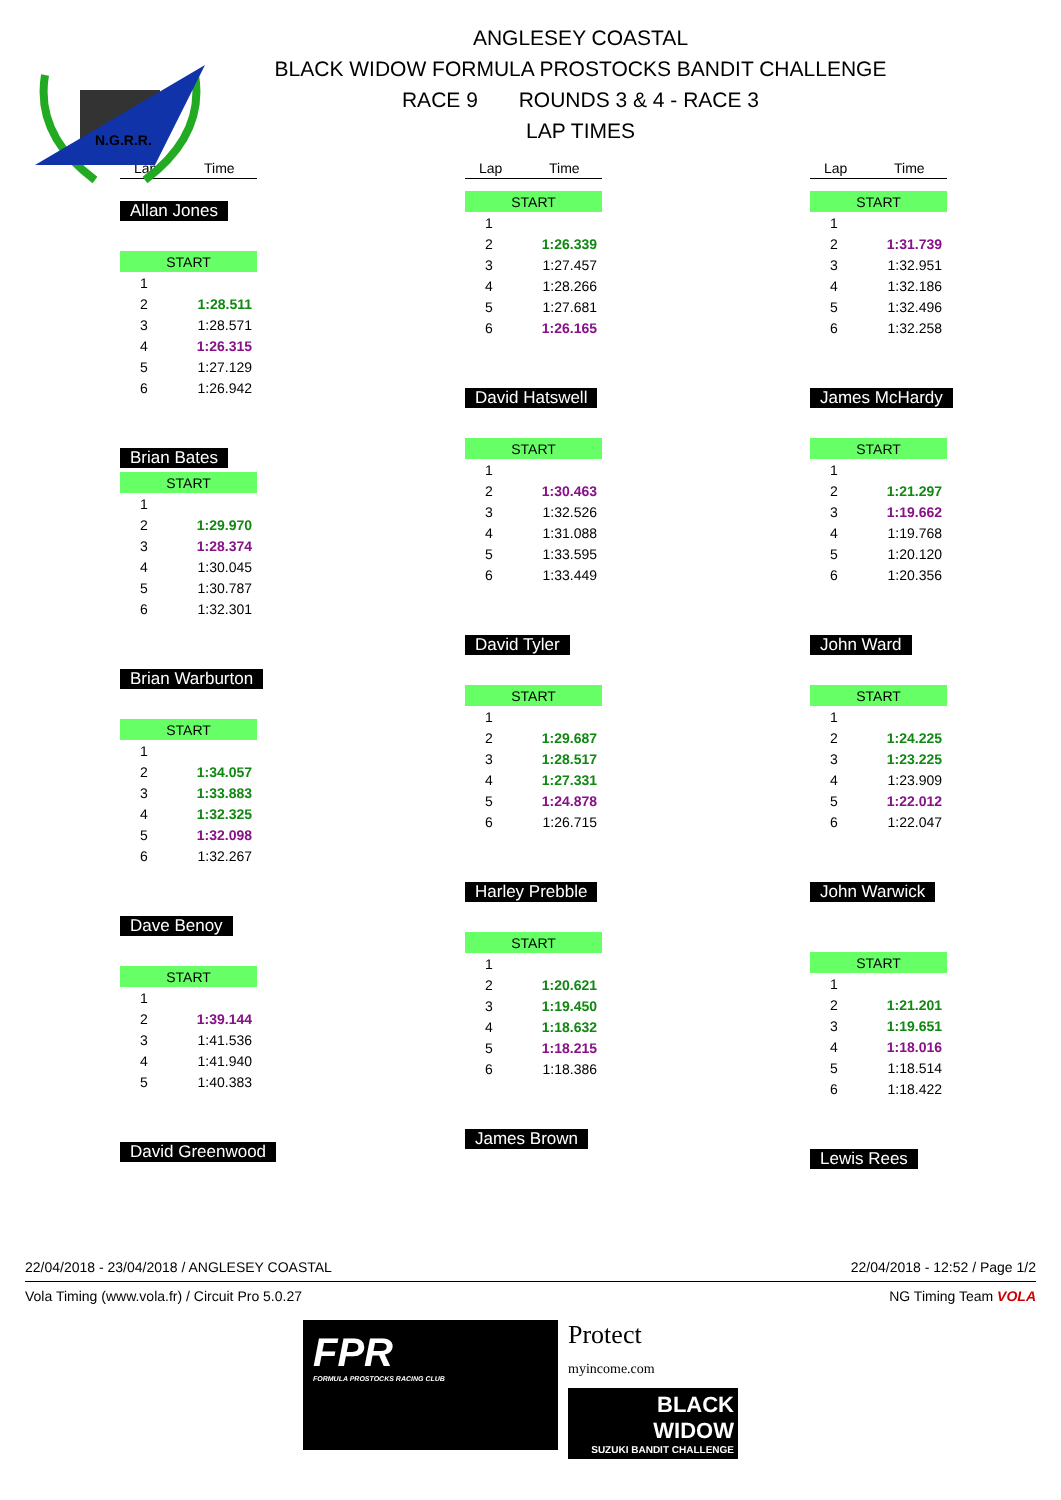N.G.R.R.
ANGLESEY COASTAL
BLACK WIDOW FORMULA PROSTOCKS BANDIT CHALLENGE
RACE 9 ROUNDS 3 & 4 - RACE 3
LAP TIMES
Lap Time
Allan Jones
| START | |
| 1 | |
| 2 | 1:28.511 |
| 3 | 1:28.571 |
| 4 | 1:26.315 |
| 5 | 1:27.129 |
| 6 | 1:26.942 |
Brian Bates
| START | |
| 1 | |
| 2 | 1:29.970 |
| 3 | 1:28.374 |
| 4 | 1:30.045 |
| 5 | 1:30.787 |
| 6 | 1:32.301 |
Brian Warburton
| START | |
| 1 | |
| 2 | 1:34.057 |
| 3 | 1:33.883 |
| 4 | 1:32.325 |
| 5 | 1:32.098 |
| 6 | 1:32.267 |
Dave Benoy
| START | |
| 1 | |
| 2 | 1:39.144 |
| 3 | 1:41.536 |
| 4 | 1:41.940 |
| 5 | 1:40.383 |
David Greenwood
Lap Time
| START | |
| 1 | |
| 2 | 1:26.339 |
| 3 | 1:27.457 |
| 4 | 1:28.266 |
| 5 | 1:27.681 |
| 6 | 1:26.165 |
David Hatswell
| START | |
| 1 | |
| 2 | 1:30.463 |
| 3 | 1:32.526 |
| 4 | 1:31.088 |
| 5 | 1:33.595 |
| 6 | 1:33.449 |
David Tyler
| START | |
| 1 | |
| 2 | 1:29.687 |
| 3 | 1:28.517 |
| 4 | 1:27.331 |
| 5 | 1:24.878 |
| 6 | 1:26.715 |
Harley Prebble
| START | |
| 1 | |
| 2 | 1:20.621 |
| 3 | 1:19.450 |
| 4 | 1:18.632 |
| 5 | 1:18.215 |
| 6 | 1:18.386 |
James Brown
Lap Time
| START | |
| 1 | |
| 2 | 1:31.739 |
| 3 | 1:32.951 |
| 4 | 1:32.186 |
| 5 | 1:32.496 |
| 6 | 1:32.258 |
James McHardy
| START | |
| 1 | |
| 2 | 1:21.297 |
| 3 | 1:19.662 |
| 4 | 1:19.768 |
| 5 | 1:20.120 |
| 6 | 1:20.356 |
John Ward
| START | |
| 1 | |
| 2 | 1:24.225 |
| 3 | 1:23.225 |
| 4 | 1:23.909 |
| 5 | 1:22.012 |
| 6 | 1:22.047 |
John Warwick
| START | |
| 1 | |
| 2 | 1:21.201 |
| 3 | 1:19.651 |
| 4 | 1:18.016 |
| 5 | 1:18.514 |
| 6 | 1:18.422 |
Lewis Rees
22/04/2018 - 23/04/2018 / ANGLESEY COASTAL 22/04/2018 - 12:52 / Page 1/2
Vola Timing (www.vola.fr) / Circuit Pro 5.0.27 NG Timing Team VOLA
FPR
FORMULA PROSTOCKS RACING CLUB
Protect
myincome.com
BLACK WIDOW
SUZUKI BANDIT CHALLENGE